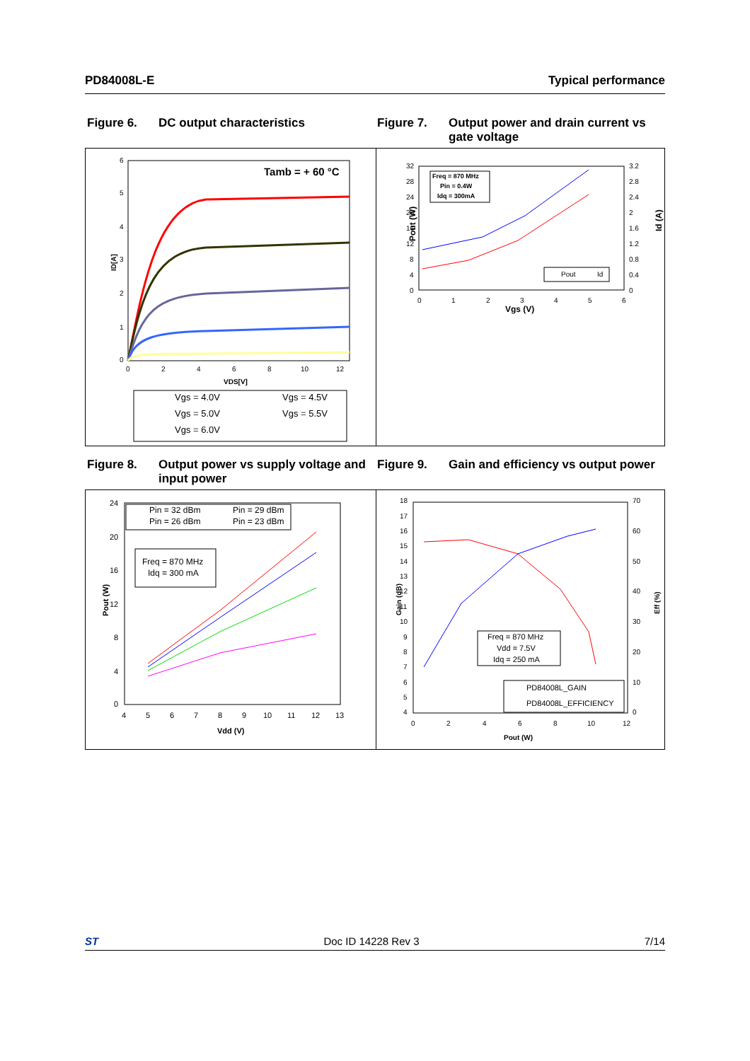PD84008L-E Typical performance
Figure 6. DC output characteristics Figure 7. Output power and drain current vs gate voltage
Tamb = + 60 °C
6
5
4
3
2
1
0
ID[A]
0
2
4
6
8
10
12
VDS[V]
Vgs = 4.0V
Vgs = 4.5V
Vgs = 5.0V
Vgs = 5.5V
Vgs = 6.0V
32
28
24
20
16
12
8
4
0
3.2
2.8
2.4
2
1.6
1.2
0.8
0.4
0
0
1
2
3
4
5
6
Vgs (V)
Pout (W)
Id (A)
Freq = 870 MHz
Pin = 0.4W
Idq = 300mA
Pout
Id
Figure 8. Output power vs supply voltage and input power
Figure 9. Gain and efficiency vs output power
24
20
16
12
8
4
0
4
5
6
7
8
9
10
11
12
13
Vdd (V)
Pout (W)
Pin = 32 dBm
Pin = 29 dBm
Pin = 26 dBm
Pin = 23 dBm
Freq = 870 MHz
Idq = 300 mA
18
17
16
15
14
13
12
11
10
9
8
7
6
5
4
70
60
50
40
30
20
10
0
0
2
4
6
8
10
12
Pout (W)
Gain (dB)
Eff (%)
Freq = 870 MHz
Vdd = 7.5V
Idq = 250 mA
PD84008L_GAIN
PD84008L_EFFICIENCY
ST Doc ID 14228 Rev 3 7/14